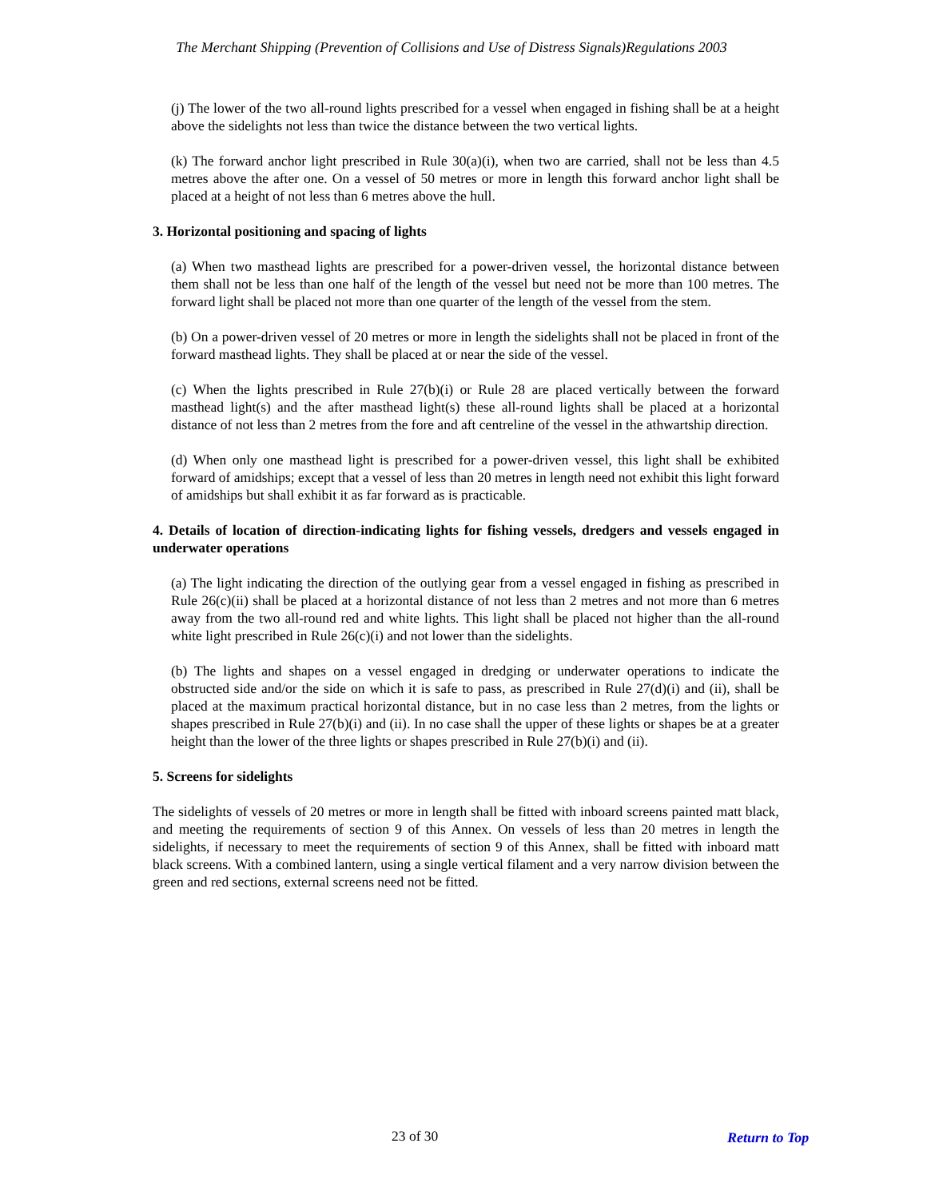The Merchant Shipping (Prevention of Collisions and Use of Distress Signals)Regulations 2003
(j) The lower of the two all-round lights prescribed for a vessel when engaged in fishing shall be at a height above the sidelights not less than twice the distance between the two vertical lights.
(k) The forward anchor light prescribed in Rule 30(a)(i), when two are carried, shall not be less than 4.5 metres above the after one. On a vessel of 50 metres or more in length this forward anchor light shall be placed at a height of not less than 6 metres above the hull.
3. Horizontal positioning and spacing of lights
(a) When two masthead lights are prescribed for a power-driven vessel, the horizontal distance between them shall not be less than one half of the length of the vessel but need not be more than 100 metres. The forward light shall be placed not more than one quarter of the length of the vessel from the stem.
(b) On a power-driven vessel of 20 metres or more in length the sidelights shall not be placed in front of the forward masthead lights. They shall be placed at or near the side of the vessel.
(c) When the lights prescribed in Rule 27(b)(i) or Rule 28 are placed vertically between the forward masthead light(s) and the after masthead light(s) these all-round lights shall be placed at a horizontal distance of not less than 2 metres from the fore and aft centreline of the vessel in the athwartship direction.
(d) When only one masthead light is prescribed for a power-driven vessel, this light shall be exhibited forward of amidships; except that a vessel of less than 20 metres in length need not exhibit this light forward of amidships but shall exhibit it as far forward as is practicable.
4. Details of location of direction-indicating lights for fishing vessels, dredgers and vessels engaged in underwater operations
(a) The light indicating the direction of the outlying gear from a vessel engaged in fishing as prescribed in Rule 26(c)(ii) shall be placed at a horizontal distance of not less than 2 metres and not more than 6 metres away from the two all-round red and white lights. This light shall be placed not higher than the all-round white light prescribed in Rule 26(c)(i) and not lower than the sidelights.
(b) The lights and shapes on a vessel engaged in dredging or underwater operations to indicate the obstructed side and/or the side on which it is safe to pass, as prescribed in Rule 27(d)(i) and (ii), shall be placed at the maximum practical horizontal distance, but in no case less than 2 metres, from the lights or shapes prescribed in Rule 27(b)(i) and (ii). In no case shall the upper of these lights or shapes be at a greater height than the lower of the three lights or shapes prescribed in Rule 27(b)(i) and (ii).
5. Screens for sidelights
The sidelights of vessels of 20 metres or more in length shall be fitted with inboard screens painted matt black, and meeting the requirements of section 9 of this Annex. On vessels of less than 20 metres in length the sidelights, if necessary to meet the requirements of section 9 of this Annex, shall be fitted with inboard matt black screens. With a combined lantern, using a single vertical filament and a very narrow division between the green and red sections, external screens need not be fitted.
23 of 30 Return to Top